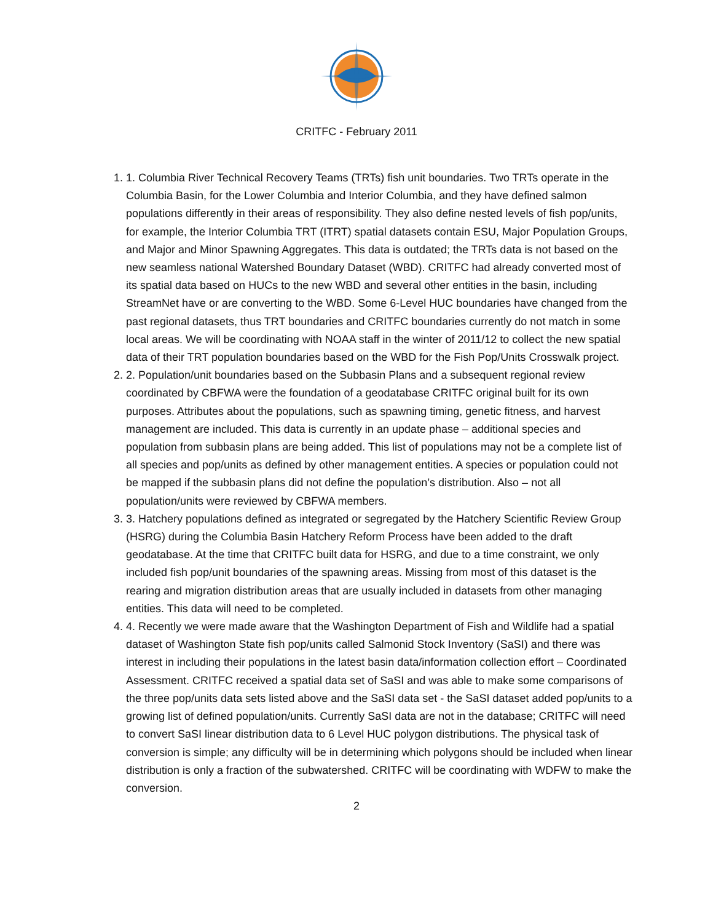CRITFC - February 2011
1. 1. Columbia River Technical Recovery Teams (TRTs) fish unit boundaries. Two TRTs operate in the Columbia Basin, for the Lower Columbia and Interior Columbia, and they have defined salmon populations differently in their areas of responsibility. They also define nested levels of fish pop/units, for example, the Interior Columbia TRT (ITRT) spatial datasets contain ESU, Major Population Groups, and Major and Minor Spawning Aggregates. This data is outdated; the TRTs data is not based on the new seamless national Watershed Boundary Dataset (WBD). CRITFC had already converted most of its spatial data based on HUCs to the new WBD and several other entities in the basin, including StreamNet have or are converting to the WBD. Some 6-Level HUC boundaries have changed from the past regional datasets, thus TRT boundaries and CRITFC boundaries currently do not match in some local areas. We will be coordinating with NOAA staff in the winter of 2011/12 to collect the new spatial data of their TRT population boundaries based on the WBD for the Fish Pop/Units Crosswalk project.
2. 2. Population/unit boundaries based on the Subbasin Plans and a subsequent regional review coordinated by CBFWA were the foundation of a geodatabase CRITFC original built for its own purposes. Attributes about the populations, such as spawning timing, genetic fitness, and harvest management are included. This data is currently in an update phase – additional species and population from subbasin plans are being added. This list of populations may not be a complete list of all species and pop/units as defined by other management entities. A species or population could not be mapped if the subbasin plans did not define the population’s distribution. Also – not all population/units were reviewed by CBFWA members.
3. 3. Hatchery populations defined as integrated or segregated by the Hatchery Scientific Review Group (HSRG) during the Columbia Basin Hatchery Reform Process have been added to the draft geodatabase. At the time that CRITFC built data for HSRG, and due to a time constraint, we only included fish pop/unit boundaries of the spawning areas. Missing from most of this dataset is the rearing and migration distribution areas that are usually included in datasets from other managing entities. This data will need to be completed.
4. 4. Recently we were made aware that the Washington Department of Fish and Wildlife had a spatial dataset of Washington State fish pop/units called Salmonid Stock Inventory (SaSI) and there was interest in including their populations in the latest basin data/information collection effort – Coordinated Assessment. CRITFC received a spatial data set of SaSI and was able to make some comparisons of the three pop/units data sets listed above and the SaSI data set - the SaSI dataset added pop/units to a growing list of defined population/units. Currently SaSI data are not in the database; CRITFC will need to convert SaSI linear distribution data to 6 Level HUC polygon distributions. The physical task of conversion is simple; any difficulty will be in determining which polygons should be included when linear distribution is only a fraction of the subwatershed. CRITFC will be coordinating with WDFW to make the conversion.
2